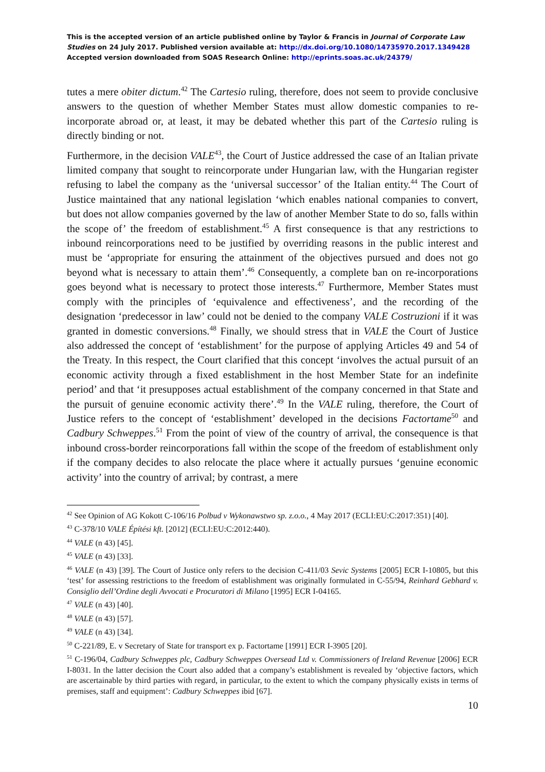This is the accepted version of an article published online by Taylor & Francis in Journal of Corporate Law Studies on 24 July 2017. Published version available at: http://dx.doi.org/10.1080/14735970.2017.1349428
Accepted version downloaded from SOAS Research Online: http://eprints.soas.ac.uk/24379/
tutes a mere obiter dictum.<sup>42</sup> The Cartesio ruling, therefore, does not seem to provide conclusive answers to the question of whether Member States must allow domestic companies to re-incorporate abroad or, at least, it may be debated whether this part of the Cartesio ruling is directly binding or not.
Furthermore, in the decision VALE<sup>43</sup>, the Court of Justice addressed the case of an Italian private limited company that sought to reincorporate under Hungarian law, with the Hungarian register refusing to label the company as the ‘universal successor’ of the Italian entity.<sup>44</sup> The Court of Justice maintained that any national legislation ‘which enables national companies to convert, but does not allow companies governed by the law of another Member State to do so, falls within the scope of’ the freedom of establishment.<sup>45</sup> A first consequence is that any restrictions to inbound reincorporations need to be justified by overriding reasons in the public interest and must be ‘appropriate for ensuring the attainment of the objectives pursued and does not go beyond what is necessary to attain them’.<sup>46</sup> Consequently, a complete ban on re-incorporations goes beyond what is necessary to protect those interests.<sup>47</sup> Furthermore, Member States must comply with the principles of ‘equivalence and effectiveness’, and the recording of the designation ‘predecessor in law’ could not be denied to the company VALE Costruzioni if it was granted in domestic conversions.<sup>48</sup> Finally, we should stress that in VALE the Court of Justice also addressed the concept of ‘establishment’ for the purpose of applying Articles 49 and 54 of the Treaty. In this respect, the Court clarified that this concept ‘involves the actual pursuit of an economic activity through a fixed establishment in the host Member State for an indefinite period’ and that ‘it presupposes actual establishment of the company concerned in that State and the pursuit of genuine economic activity there’.<sup>49</sup> In the VALE ruling, therefore, the Court of Justice refers to the concept of ‘establishment’ developed in the decisions Factortame<sup>50</sup> and Cadbury Schweppes.<sup>51</sup> From the point of view of the country of arrival, the consequence is that inbound cross-border reincorporations fall within the scope of the freedom of establishment only if the company decides to also relocate the place where it actually pursues ‘genuine economic activity’ into the country of arrival; by contrast, a mere
<sup>42</sup> See Opinion of AG Kokott C-106/16 Polbud v Wykonawstwo sp. z.o.o., 4 May 2017 (ECLI:EU:C:2017:351) [40].
<sup>43</sup> C-378/10 VALE Építési kft. [2012] (ECLI:EU:C:2012:440).
<sup>44</sup> VALE (n 43) [45].
<sup>45</sup> VALE (n 43) [33].
<sup>46</sup> VALE (n 43) [39]. The Court of Justice only refers to the decision C-411/03 Sevic Systems [2005] ECR I-10805, but this ‘test’ for assessing restrictions to the freedom of establishment was originally formulated in C-55/94, Reinhard Gebhard v. Consiglio dell’Ordine degli Avvocati e Procuratori di Milano [1995] ECR I-04165.
<sup>47</sup> VALE (n 43) [40].
<sup>48</sup> VALE (n 43) [57].
<sup>49</sup> VALE (n 43) [34].
<sup>50</sup> C-221/89, E. v Secretary of State for transport ex p. Factortame [1991] ECR I-3905 [20].
<sup>51</sup> C-196/04, Cadbury Schweppes plc, Cadbury Schweppes Oversead Ltd v. Commissioners of Ireland Revenue [2006] ECR I-8031. In the latter decision the Court also added that a company’s establishment is revealed by ‘objective factors, which are ascertainable by third parties with regard, in particular, to the extent to which the company physically exists in terms of premises, staff and equipment’: Cadbury Schweppes ibid [67].
10